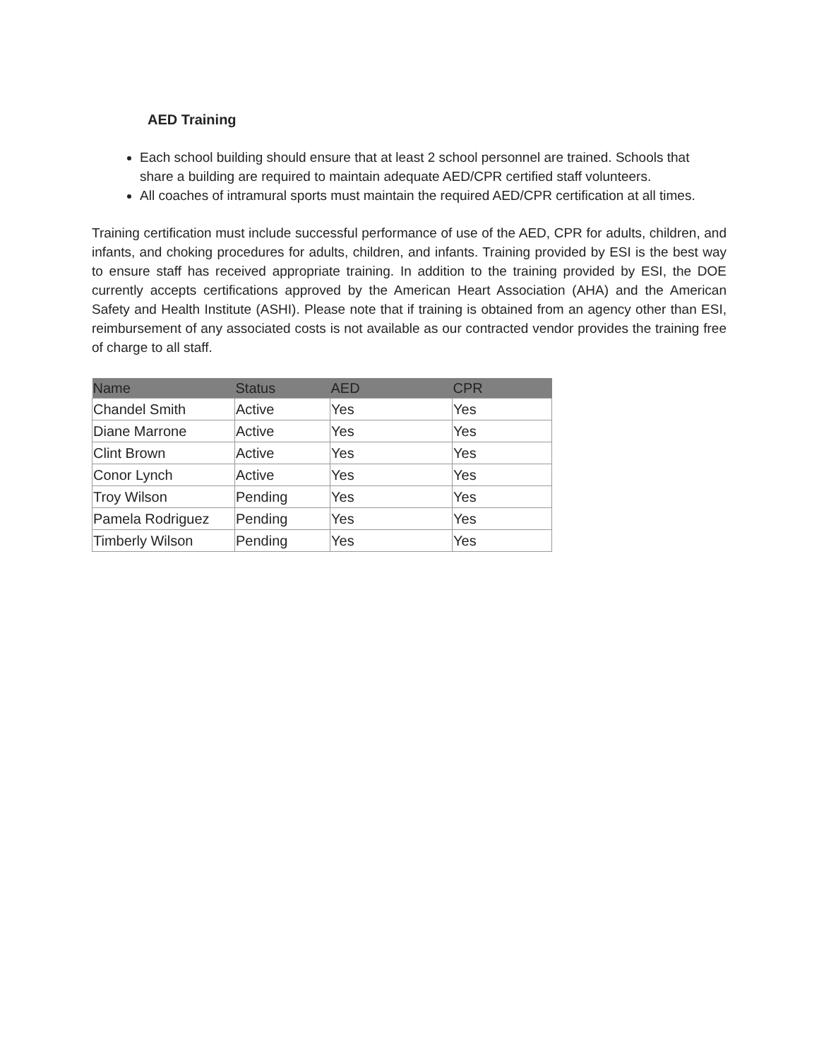AED Training
Each school building should ensure that at least 2 school personnel are trained. Schools that share a building are required to maintain adequate AED/CPR certified staff volunteers.
All coaches of intramural sports must maintain the required AED/CPR certification at all times.
Training certification must include successful performance of use of the AED, CPR for adults, children, and infants, and choking procedures for adults, children, and infants. Training provided by ESI is the best way to ensure staff has received appropriate training. In addition to the training provided by ESI, the DOE currently accepts certifications approved by the American Heart Association (AHA) and the American Safety and Health Institute (ASHI). Please note that if training is obtained from an agency other than ESI, reimbursement of any associated costs is not available as our contracted vendor provides the training free of charge to all staff.
| Name | Status | AED | CPR |
| --- | --- | --- | --- |
| Chandel Smith | Active | Yes | Yes |
| Diane Marrone | Active | Yes | Yes |
| Clint Brown | Active | Yes | Yes |
| Conor Lynch | Active | Yes | Yes |
| Troy Wilson | Pending | Yes | Yes |
| Pamela Rodriguez | Pending | Yes | Yes |
| Timberly Wilson | Pending | Yes | Yes |